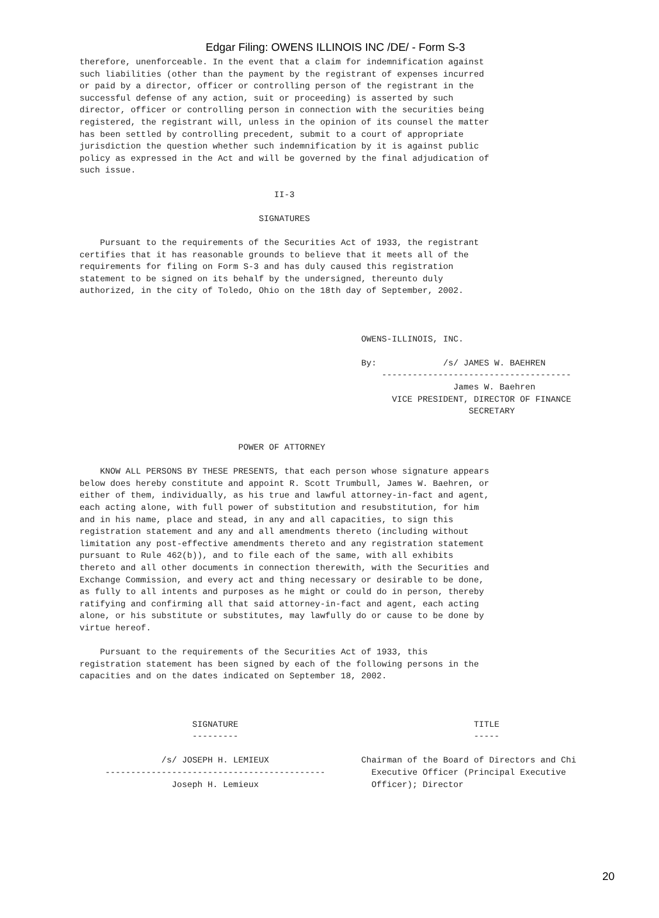Edgar Filing: OWENS ILLINOIS INC /DE/ - Form S-3
therefore, unenforceable. In the event that a claim for indemnification against
such liabilities (other than the payment by the registrant of expenses incurred
or paid by a director, officer or controlling person of the registrant in the
successful defense of any action, suit or proceeding) is asserted by such
director, officer or controlling person in connection with the securities being
registered, the registrant will, unless in the opinion of its counsel the matter
has been settled by controlling precedent, submit to a court of appropriate
jurisdiction the question whether such indemnification by it is against public
policy as expressed in the Act and will be governed by the final adjudication of
such issue.

                                      II-3

                                   SIGNATURES

    Pursuant to the requirements of the Securities Act of 1933, the registrant
certifies that it has reasonable grounds to believe that it meets all of the
requirements for filing on Form S-3 and has duly caused this registration
statement to be signed on its behalf by the undersigned, thereunto duly
authorized, in the city of Toledo, Ohio on the 18th day of September, 2002.



                                                       OWENS-ILLINOIS, INC.

                                                       By:             /s/ JAMES W. BAEHREN
                                                           -------------------------------------
                                                                         James W. Baehren
                                                             VICE PRESIDENT, DIRECTOR OF FINANCE
                                                                            SECRETARY


                               POWER OF ATTORNEY

    KNOW ALL PERSONS BY THESE PRESENTS, that each person whose signature appears
below does hereby constitute and appoint R. Scott Trumbull, James W. Baehren, or
either of them, individually, as his true and lawful attorney-in-fact and agent,
each acting alone, with full power of substitution and resubstitution, for him
and in his name, place and stead, in any and all capacities, to sign this
registration statement and any and all amendments thereto (including without
limitation any post-effective amendments thereto and any registration statement
pursuant to Rule 462(b)), and to file each of the same, with all exhibits
thereto and all other documents in connection therewith, with the Securities and
Exchange Commission, and every act and thing necessary or desirable to be done,
as fully to all intents and purposes as he might or could do in person, thereby
ratifying and confirming all that said attorney-in-fact and agent, each acting
alone, or his substitute or substitutes, may lawfully do or cause to be done by
virtue hereof.

    Pursuant to the requirements of the Securities Act of 1933, this
registration statement has been signed by each of the following persons in the
capacities and on the dates indicated on September 18, 2002.



                      SIGNATURE                                              TITLE
                      ---------                                              -----

                /s/ JOSEPH H. LEMIEUX                  Chairman of the Board of Directors and Chi
     -------------------------------------------         Executive Officer (Principal Executive
                  Joseph H. Lemieux                      Officer); Director
20